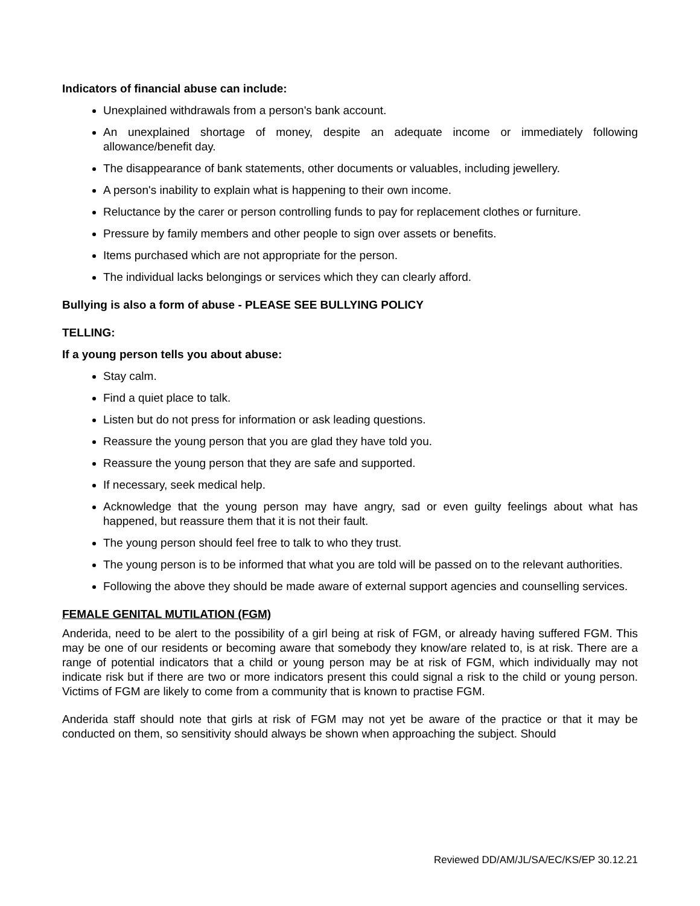Indicators of financial abuse can include:
Unexplained withdrawals from a person's bank account.
An unexplained shortage of money, despite an adequate income or immediately following allowance/benefit day.
The disappearance of bank statements, other documents or valuables, including jewellery.
A person's inability to explain what is happening to their own income.
Reluctance by the carer or person controlling funds to pay for replacement clothes or furniture.
Pressure by family members and other people to sign over assets or benefits.
Items purchased which are not appropriate for the person.
The individual lacks belongings or services which they can clearly afford.
Bullying is also a form of abuse - PLEASE SEE BULLYING POLICY
TELLING:
If a young person tells you about abuse:
Stay calm.
Find a quiet place to talk.
Listen but do not press for information or ask leading questions.
Reassure the young person that you are glad they have told you.
Reassure the young person that they are safe and supported.
If necessary, seek medical help.
Acknowledge that the young person may have angry, sad or even guilty feelings about what has happened, but reassure them that it is not their fault.
The young person should feel free to talk to who they trust.
The young person is to be informed that what you are told will be passed on to the relevant authorities.
Following the above they should be made aware of external support agencies and counselling services.
FEMALE GENITAL MUTILATION (FGM)
Anderida, need to be alert to the possibility of a girl being at risk of FGM, or already having suffered FGM. This may be one of our residents or becoming aware that somebody they know/are related to, is at risk. There are a range of potential indicators that a child or young person may be at risk of FGM, which individually may not indicate risk but if there are two or more indicators present this could signal a risk to the child or young person. Victims of FGM are likely to come from a community that is known to practise FGM.
Anderida staff should note that girls at risk of FGM may not yet be aware of the practice or that it may be conducted on them, so sensitivity should always be shown when approaching the subject. Should
Reviewed DD/AM/JL/SA/EC/KS/EP 30.12.21